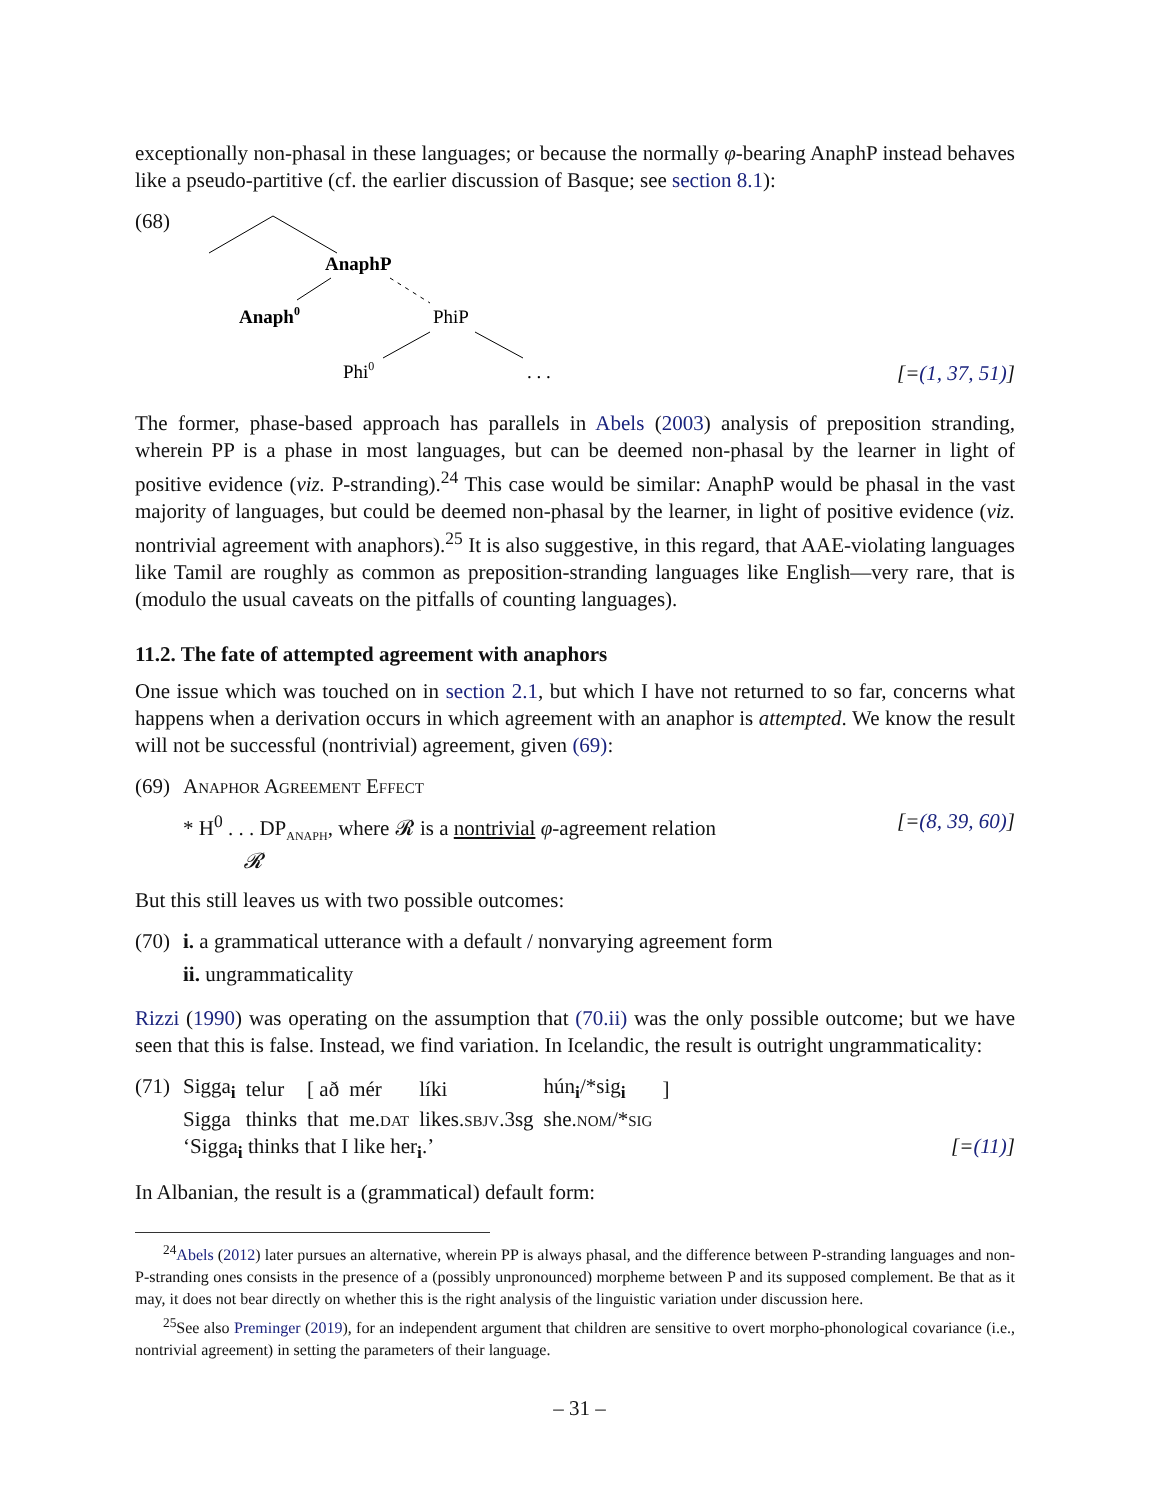exceptionally non-phasal in these languages; or because the normally φ-bearing AnaphP instead behaves like a pseudo-partitive (cf. the earlier discussion of Basque; see section 8.1):
(68)
AnaphP
Anaph0
PhiP
Phi0
. . .
[=(1, 37, 51)]
The former, phase-based approach has parallels in Abels (2003) analysis of preposition stranding, wherein PP is a phase in most languages, but can be deemed non-phasal by the learner in light of positive evidence (viz. P-stranding).<sup>24</sup> This case would be similar: AnaphP would be phasal in the vast majority of languages, but could be deemed non-phasal by the learner, in light of positive evidence (viz. nontrivial agreement with anaphors).<sup>25</sup> It is also suggestive, in this regard, that AAE-violating languages like Tamil are roughly as common as preposition-stranding languages like English—very rare, that is (modulo the usual caveats on the pitfalls of counting languages).
11.2. The fate of attempted agreement with anaphors
One issue which was touched on in section 2.1, but which I have not returned to so far, concerns what happens when a derivation occurs in which agreement with an anaphor is attempted. We know the result will not be successful (nontrivial) agreement, given (69):
(69)
Anaphor Agreement Effect
* H<sup>0</sup> . . . DP<sub>anaph</sub>, where 𝓡 is a nontrivial φ-agreement relation [=(8, 39, 60)]
𝓡
But this still leaves us with two possible outcomes:
(70)
i. a grammatical utterance with a default / nonvarying agreement form
ii. ungrammaticality
Rizzi (1990) was operating on the assumption that (70.ii) was the only possible outcome; but we have seen that this is false. Instead, we find variation. In Icelandic, the result is outright ungrammaticality:
(71)
| Sigga<sub>i</sub> | telur | [ að | mér | líki | hún<sub>i</sub>/*sig<sub>i</sub> | ] |
| Sigga | thinks | that | me. dat | likes. sbjv .3sg | she. nom /* sig | |
‘Sigga<sub>i</sub> thinks that I like her<sub>i</sub>.’ [=(11)]
In Albanian, the result is a (grammatical) default form:
<sup>24</sup> Abels (2012) later pursues an alternative, wherein PP is always phasal, and the difference between P-stranding languages and non-P-stranding ones consists in the presence of a (possibly unpronounced) morpheme between P and its supposed complement. Be that as it may, it does not bear directly on whether this is the right analysis of the linguistic variation under discussion here.
<sup>25</sup> See also Preminger (2019), for an independent argument that children are sensitive to overt morpho-phonological covariance (i.e., nontrivial agreement) in setting the parameters of their language.
– 31 –